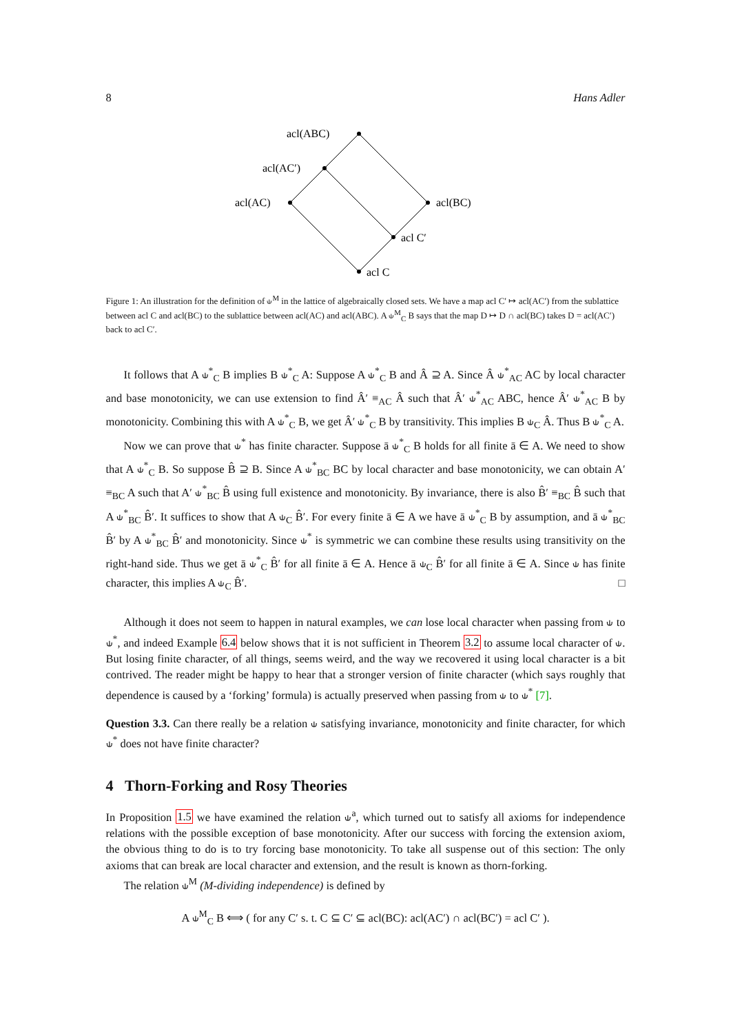8 Hans Adler
acl(ABC)
acl(AC′)
acl(AC)
acl(BC)
acl C′
acl C
Figure 1: An illustration for the definition of ⫝<sup>M</sup> in the lattice of algebraically closed sets. We have a map acl C′ ↦ acl(AC′) from the sublattice between acl C and acl(BC) to the sublattice between acl(AC) and acl(ABC). A ⫝<sup>M</sup><sub>C</sub> B says that the map D ↦ D ∩ acl(BC) takes D = acl(AC′) back to acl C′.
It follows that A ⫝<sup>*</sup><sub>C</sub> B implies B ⫝<sup>*</sup><sub>C</sub> A: Suppose A ⫝<sup>*</sup><sub>C</sub> B and Â ⊇ A. Since Â ⫝<sup>*</sup><sub>AC</sub> AC by local character and base monotonicity, we can use extension to find Â′ ≡<sub>AC</sub> Â such that Â′ ⫝<sup>*</sup><sub>AC</sub> ABC, hence Â′ ⫝<sup>*</sup><sub>AC</sub> B by monotonicity. Combining this with A ⫝<sup>*</sup><sub>C</sub> B, we get Â′ ⫝<sup>*</sup><sub>C</sub> B by transitivity. This implies B ⫝<sub>C</sub> Â. Thus B ⫝<sup>*</sup><sub>C</sub> A.
Now we can prove that ⫝<sup>*</sup> has finite character. Suppose ā ⫝<sup>*</sup><sub>C</sub> B holds for all finite ā ∈ A. We need to show that A ⫝<sup>*</sup><sub>C</sub> B. So suppose B̂ ⊇ B. Since A ⫝<sup>*</sup><sub>BC</sub> BC by local character and base monotonicity, we can obtain A′ ≡<sub>BC</sub> A such that A′ ⫝<sup>*</sup><sub>BC</sub> B̂ using full existence and monotonicity. By invariance, there is also B̂′ ≡<sub>BC</sub> B̂ such that A ⫝<sup>*</sup><sub>BC</sub> B̂′. It suffices to show that A ⫝<sub>C</sub> B̂′. For every finite ā ∈ A we have ā ⫝<sup>*</sup><sub>C</sub> B by assumption, and ā ⫝<sup>*</sup><sub>BC</sub> B̂′ by A ⫝<sup>*</sup><sub>BC</sub> B̂′ and monotonicity. Since ⫝<sup>*</sup> is symmetric we can combine these results using transitivity on the right-hand side. Thus we get ā ⫝<sup>*</sup><sub>C</sub> B̂′ for all finite ā ∈ A. Hence ā ⫝<sub>C</sub> B̂′ for all finite ā ∈ A. Since ⫝ has finite character, this implies A ⫝<sub>C</sub> B̂′. □
Although it does not seem to happen in natural examples, we can lose local character when passing from ⫝ to ⫝<sup>*</sup>, and indeed Example 6.4 below shows that it is not sufficient in Theorem 3.2 to assume local character of ⫝. But losing finite character, of all things, seems weird, and the way we recovered it using local character is a bit contrived. The reader might be happy to hear that a stronger version of finite character (which says roughly that dependence is caused by a ‘forking’ formula) is actually preserved when passing from ⫝ to ⫝<sup>*</sup> [7].
Question 3.3. Can there really be a relation ⫝ satisfying invariance, monotonicity and finite character, for which ⫝<sup>*</sup> does not have finite character?
4 Thorn-Forking and Rosy Theories
In Proposition 1.5 we have examined the relation ⫝<sup>a</sup>, which turned out to satisfy all axioms for independence relations with the possible exception of base monotonicity. After our success with forcing the extension axiom, the obvious thing to do is to try forcing base monotonicity. To take all suspense out of this section: The only axioms that can break are local character and extension, and the result is known as thorn-forking.
The relation ⫝<sup>M</sup> (M-dividing independence) is defined by
A ⫝<sup>M</sup><sub>C</sub> B ⟺ ( for any C′ s. t. C ⊆ C′ ⊆ acl(BC): acl(AC′) ∩ acl(BC′) = acl C′ ).